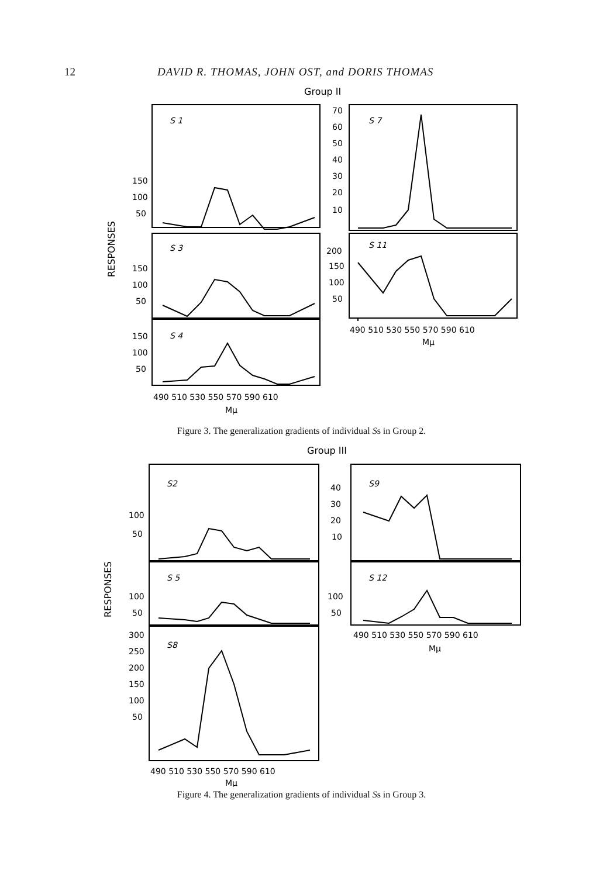12 DAVID R. THOMAS, JOHN OST, and DORIS THOMAS
Group II
S 1
S 3
S 4
S 7
S 11
150
100
50
150
100
50
150
100
50
70
60
50
40
30
20
10
200
150
100
50
490 510 530 550 570 590 610
Mμ
490 510 530 550 570 590 610
Mμ
RESPONSES
Figure 3. The generalization gradients of individual Ss in Group 2.
Group III
S2
S 5
S8
S9
S 12
100
50
100
50
300
250
200
150
100
50
40
30
20
10
100
50
490 510 530 550 570 590 610
Mμ
490 510 530 550 570 590 610
Mμ
RESPONSES
Figure 4. The generalization gradients of individual Ss in Group 3.